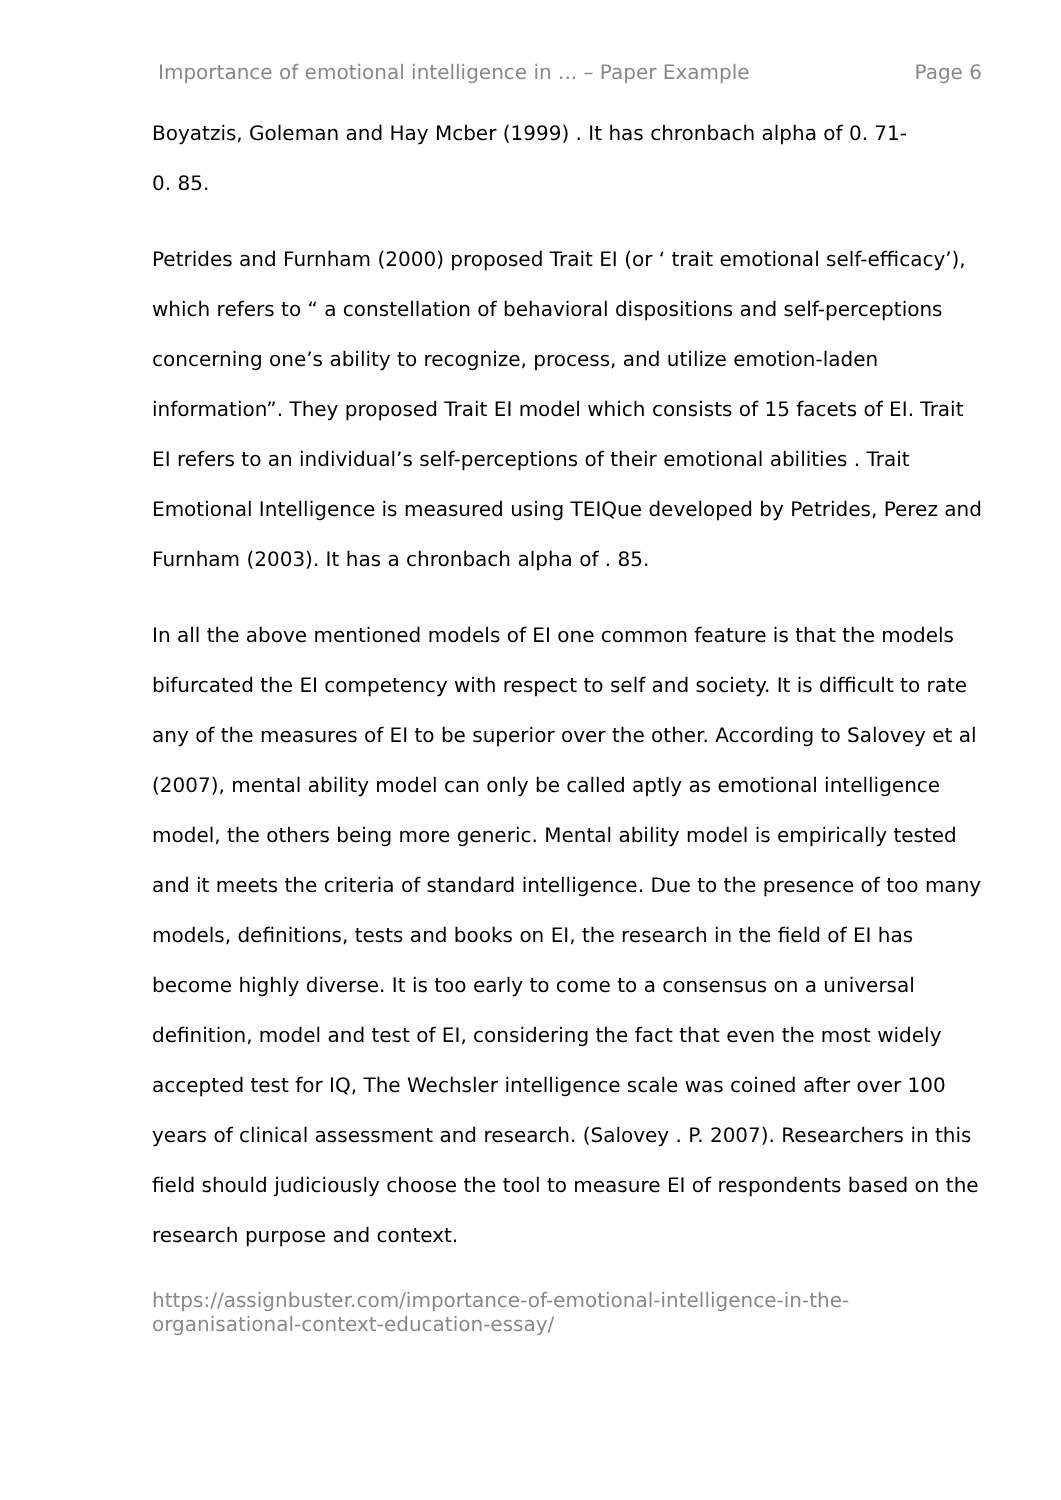Importance of emotional intelligence in ... – Paper Example Page 6
Boyatzis, Goleman and Hay Mcber (1999) . It has chronbach alpha of 0. 71-
0. 85.
Petrides and Furnham (2000) proposed Trait EI (or ‘ trait emotional self-efficacy’), which refers to “ a constellation of behavioral dispositions and self-perceptions concerning one’s ability to recognize, process, and utilize emotion-laden information”. They proposed Trait EI model which consists of 15 facets of EI. Trait EI refers to an individual’s self-perceptions of their emotional abilities . Trait Emotional Intelligence is measured using TEIQue developed by Petrides, Perez and Furnham (2003). It has a chronbach alpha of . 85.
In all the above mentioned models of EI one common feature is that the models bifurcated the EI competency with respect to self and society. It is difficult to rate any of the measures of EI to be superior over the other. According to Salovey et al (2007), mental ability model can only be called aptly as emotional intelligence model, the others being more generic. Mental ability model is empirically tested and it meets the criteria of standard intelligence. Due to the presence of too many models, definitions, tests and books on EI, the research in the field of EI has become highly diverse. It is too early to come to a consensus on a universal definition, model and test of EI, considering the fact that even the most widely accepted test for IQ, The Wechsler intelligence scale was coined after over 100 years of clinical assessment and research. (Salovey . P. 2007). Researchers in this field should judiciously choose the tool to measure EI of respondents based on the research purpose and context.
https://assignbuster.com/importance-of-emotional-intelligence-in-the-
organisational-context-education-essay/